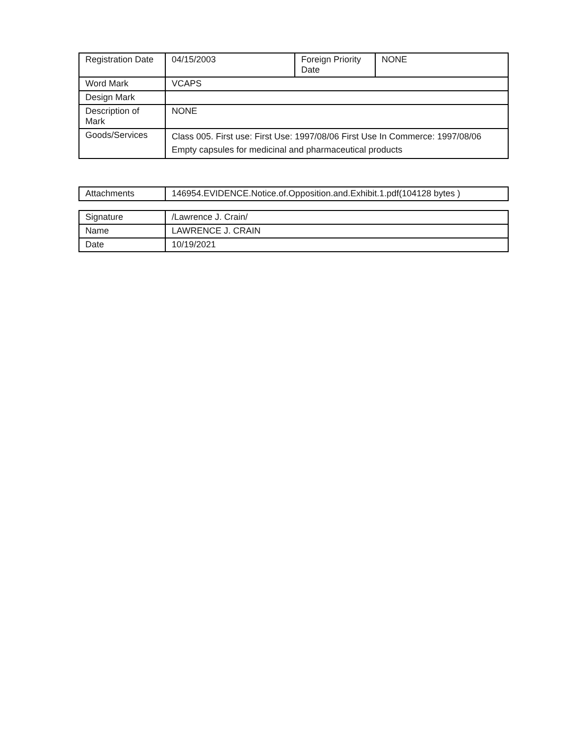| Registration Date | 04/15/2003 | Foreign Priority Date | NONE |
| Word Mark | VCAPS | | |
| Design Mark | | | |
| Description of Mark | NONE | | |
| Goods/Services | Class 005. First use: First Use: 1997/08/06 First Use In Commerce: 1997/08/06 Empty capsules for medicinal and pharmaceutical products | | |
| Attachments | 146954.EVIDENCE.Notice.of.Opposition.and.Exhibit.1.pdf(104128 bytes ) |
| Signature | /Lawrence J. Crain/ |
| Name | LAWRENCE J. CRAIN |
| Date | 10/19/2021 |